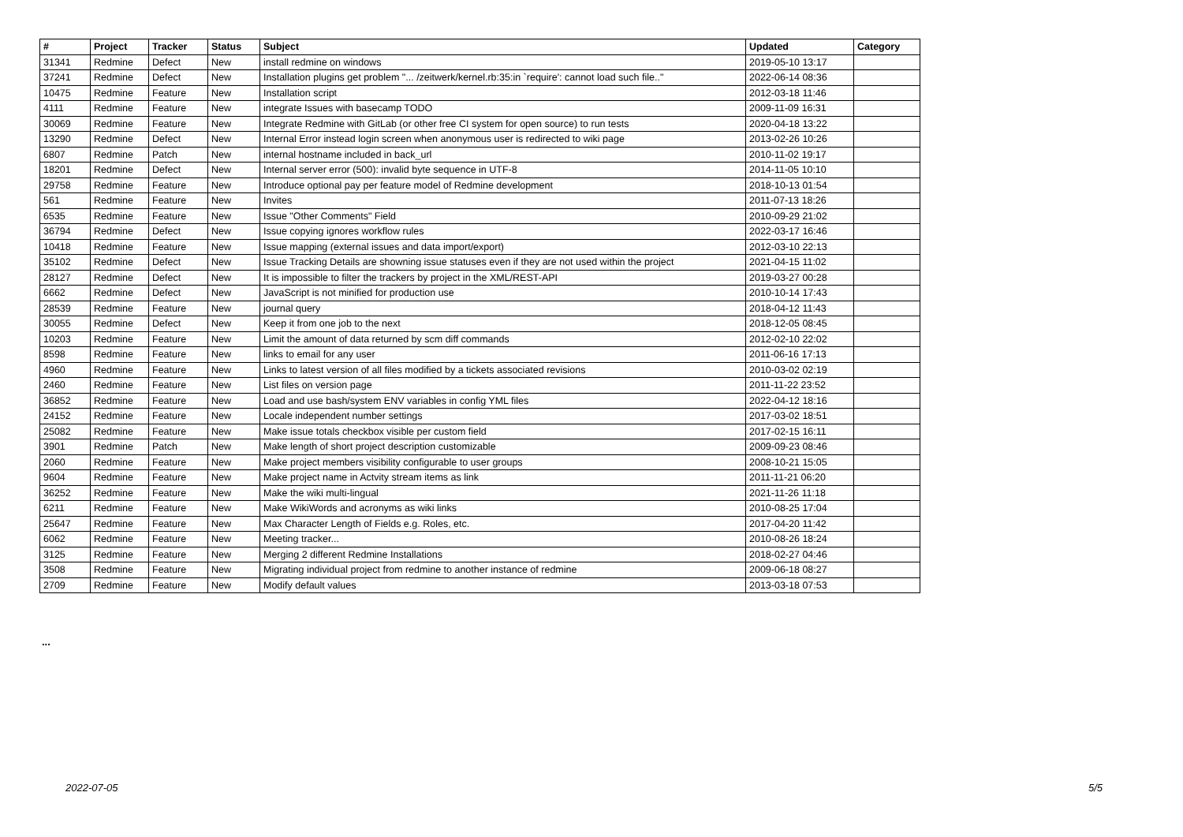| # | Project | Tracker | Status | Subject | Updated | Category |
| --- | --- | --- | --- | --- | --- | --- |
| 31341 | Redmine | Defect | New | install redmine on windows | 2019-05-10 13:17 | |
| 37241 | Redmine | Defect | New | Installation plugins get problem "... /zeitwerk/kernel.rb:35:in `require': cannot load such file.." | 2022-06-14 08:36 | |
| 10475 | Redmine | Feature | New | Installation script | 2012-03-18 11:46 | |
| 4111 | Redmine | Feature | New | integrate Issues with basecamp TODO | 2009-11-09 16:31 | |
| 30069 | Redmine | Feature | New | Integrate Redmine with GitLab (or other free CI system for open source) to run tests | 2020-04-18 13:22 | |
| 13290 | Redmine | Defect | New | Internal Error instead login screen when anonymous user is redirected to wiki page | 2013-02-26 10:26 | |
| 6807 | Redmine | Patch | New | internal hostname included in back_url | 2010-11-02 19:17 | |
| 18201 | Redmine | Defect | New | Internal server error (500): invalid byte sequence in UTF-8 | 2014-11-05 10:10 | |
| 29758 | Redmine | Feature | New | Introduce optional pay per feature model of Redmine development | 2018-10-13 01:54 | |
| 561 | Redmine | Feature | New | Invites | 2011-07-13 18:26 | |
| 6535 | Redmine | Feature | New | Issue "Other Comments" Field | 2010-09-29 21:02 | |
| 36794 | Redmine | Defect | New | Issue copying ignores workflow rules | 2022-03-17 16:46 | |
| 10418 | Redmine | Feature | New | Issue mapping (external issues and data import/export) | 2012-03-10 22:13 | |
| 35102 | Redmine | Defect | New | Issue Tracking Details are showning issue statuses even if they are not used within the project | 2021-04-15 11:02 | |
| 28127 | Redmine | Defect | New | It is impossible to filter the trackers by project in the XML/REST-API | 2019-03-27 00:28 | |
| 6662 | Redmine | Defect | New | JavaScript is not minified for production use | 2010-10-14 17:43 | |
| 28539 | Redmine | Feature | New | journal query | 2018-04-12 11:43 | |
| 30055 | Redmine | Defect | New | Keep it from one job to the next | 2018-12-05 08:45 | |
| 10203 | Redmine | Feature | New | Limit the amount of data returned by scm diff commands | 2012-02-10 22:02 | |
| 8598 | Redmine | Feature | New | links to email for any user | 2011-06-16 17:13 | |
| 4960 | Redmine | Feature | New | Links to latest version of all files modified by a tickets associated revisions | 2010-03-02 02:19 | |
| 2460 | Redmine | Feature | New | List files on version page | 2011-11-22 23:52 | |
| 36852 | Redmine | Feature | New | Load and use bash/system ENV variables in config YML files | 2022-04-12 18:16 | |
| 24152 | Redmine | Feature | New | Locale independent number settings | 2017-03-02 18:51 | |
| 25082 | Redmine | Feature | New | Make issue totals checkbox visible per custom field | 2017-02-15 16:11 | |
| 3901 | Redmine | Patch | New | Make length of short project description customizable | 2009-09-23 08:46 | |
| 2060 | Redmine | Feature | New | Make project members visibility configurable to user groups | 2008-10-21 15:05 | |
| 9604 | Redmine | Feature | New | Make project name in Actvity stream items as link | 2011-11-21 06:20 | |
| 36252 | Redmine | Feature | New | Make the wiki multi-lingual | 2021-11-26 11:18 | |
| 6211 | Redmine | Feature | New | Make WikiWords and acronyms as wiki links | 2010-08-25 17:04 | |
| 25647 | Redmine | Feature | New | Max Character Length of Fields e.g. Roles, etc. | 2017-04-20 11:42 | |
| 6062 | Redmine | Feature | New | Meeting tracker... | 2010-08-26 18:24 | |
| 3125 | Redmine | Feature | New | Merging 2 different Redmine Installations | 2018-02-27 04:46 | |
| 3508 | Redmine | Feature | New | Migrating individual project from redmine to another instance of redmine | 2009-06-18 08:27 | |
| 2709 | Redmine | Feature | New | Modify default values | 2013-03-18 07:53 | |
...
2022-07-05 5/5